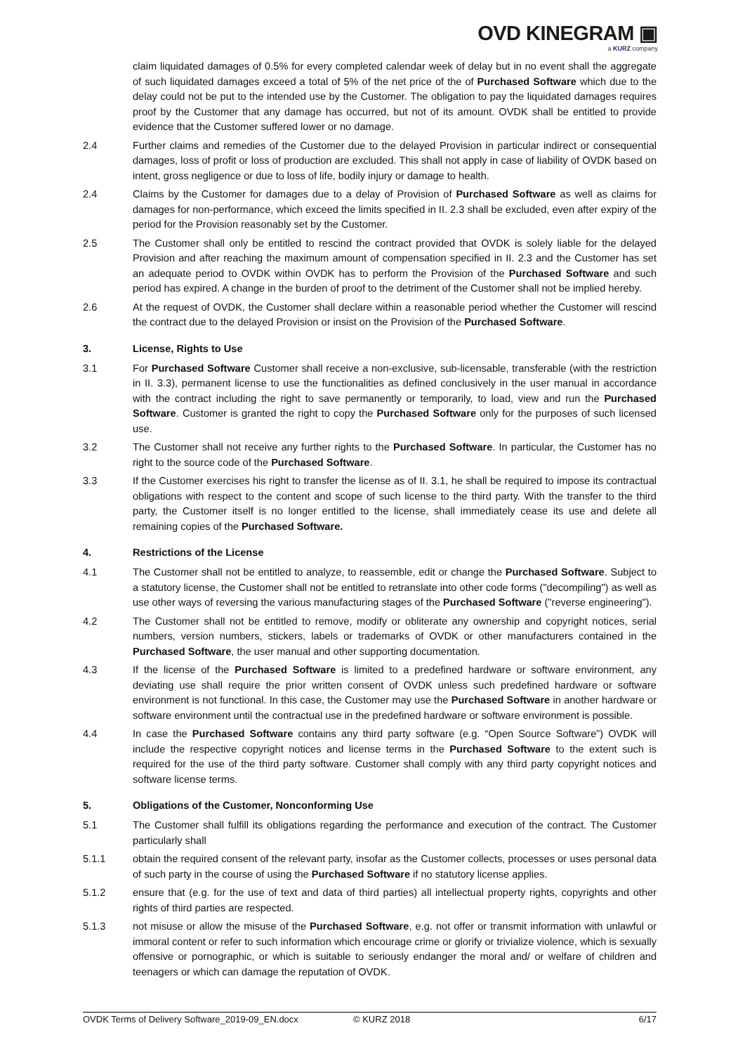OVD KINEGRAM ▣
a KURZ company
claim liquidated damages of 0.5% for every completed calendar week of delay but in no event shall the aggregate of such liquidated damages exceed a total of 5% of the net price of the of Purchased Software which due to the delay could not be put to the intended use by the Customer. The obligation to pay the liquidated damages requires proof by the Customer that any damage has occurred, but not of its amount. OVDK shall be entitled to provide evidence that the Customer suffered lower or no damage.
2.4 Further claims and remedies of the Customer due to the delayed Provision in particular indirect or consequential damages, loss of profit or loss of production are excluded. This shall not apply in case of liability of OVDK based on intent, gross negligence or due to loss of life, bodily injury or damage to health.
2.4 Claims by the Customer for damages due to a delay of Provision of Purchased Software as well as claims for damages for non-performance, which exceed the limits specified in II. 2.3 shall be excluded, even after expiry of the period for the Provision reasonably set by the Customer.
2.5 The Customer shall only be entitled to rescind the contract provided that OVDK is solely liable for the delayed Provision and after reaching the maximum amount of compensation specified in II. 2.3 and the Customer has set an adequate period to OVDK within OVDK has to perform the Provision of the Purchased Software and such period has expired. A change in the burden of proof to the detriment of the Customer shall not be implied hereby.
2.6 At the request of OVDK, the Customer shall declare within a reasonable period whether the Customer will rescind the contract due to the delayed Provision or insist on the Provision of the Purchased Software.
3. License, Rights to Use
3.1 For Purchased Software Customer shall receive a non-exclusive, sub-licensable, transferable (with the restriction in II. 3.3), permanent license to use the functionalities as defined conclusively in the user manual in accordance with the contract including the right to save permanently or temporarily, to load, view and run the Purchased Software. Customer is granted the right to copy the Purchased Software only for the purposes of such licensed use.
3.2 The Customer shall not receive any further rights to the Purchased Software. In particular, the Customer has no right to the source code of the Purchased Software.
3.3 If the Customer exercises his right to transfer the license as of II. 3.1, he shall be required to impose its contractual obligations with respect to the content and scope of such license to the third party. With the transfer to the third party, the Customer itself is no longer entitled to the license, shall immediately cease its use and delete all remaining copies of the Purchased Software.
4. Restrictions of the License
4.1 The Customer shall not be entitled to analyze, to reassemble, edit or change the Purchased Software. Subject to a statutory license, the Customer shall not be entitled to retranslate into other code forms ("decompiling") as well as use other ways of reversing the various manufacturing stages of the Purchased Software ("reverse engineering").
4.2 The Customer shall not be entitled to remove, modify or obliterate any ownership and copyright notices, serial numbers, version numbers, stickers, labels or trademarks of OVDK or other manufacturers contained in the Purchased Software, the user manual and other supporting documentation.
4.3 If the license of the Purchased Software is limited to a predefined hardware or software environment, any deviating use shall require the prior written consent of OVDK unless such predefined hardware or software environment is not functional. In this case, the Customer may use the Purchased Software in another hardware or software environment until the contractual use in the predefined hardware or software environment is possible.
4.4 In case the Purchased Software contains any third party software (e.g. “Open Source Software”) OVDK will include the respective copyright notices and license terms in the Purchased Software to the extent such is required for the use of the third party software. Customer shall comply with any third party copyright notices and software license terms.
5. Obligations of the Customer, Nonconforming Use
5.1 The Customer shall fulfill its obligations regarding the performance and execution of the contract. The Customer particularly shall
5.1.1 obtain the required consent of the relevant party, insofar as the Customer collects, processes or uses personal data of such party in the course of using the Purchased Software if no statutory license applies.
5.1.2 ensure that (e.g. for the use of text and data of third parties) all intellectual property rights, copyrights and other rights of third parties are respected.
5.1.3 not misuse or allow the misuse of the Purchased Software, e.g. not offer or transmit information with unlawful or immoral content or refer to such information which encourage crime or glorify or trivialize violence, which is sexually offensive or pornographic, or which is suitable to seriously endanger the moral and/ or welfare of children and teenagers or which can damage the reputation of OVDK.
OVDK Terms of Delivery Software_2019-09_EN.docx © KURZ 2018 6/17